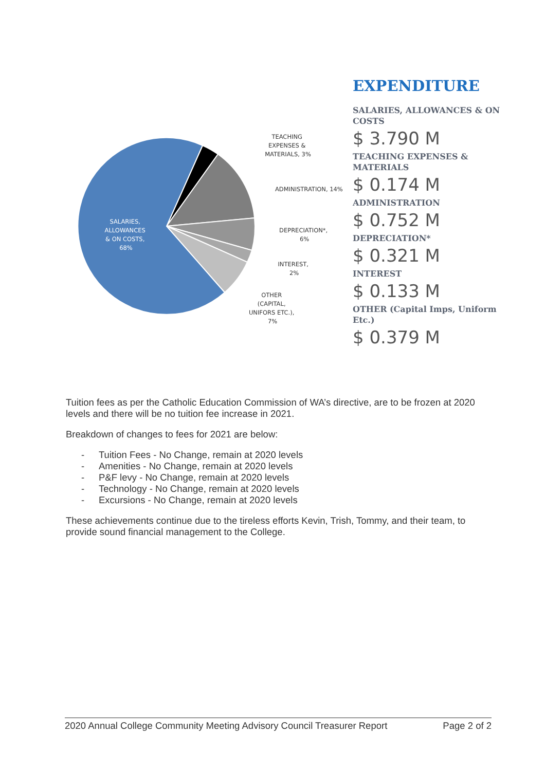SALARIES, ALLOWANCES & ON COSTS, 68%
TEACHING EXPENSES & MATERIALS, 3%
ADMINISTRATION, 14%
DEPRECIATION*, 6%
INTEREST, 2%
OTHER (CAPITAL, UNIFORS ETC.), 7%
EXPENDITURE
SALARIES, ALLOWANCES & ON COSTS
$ 3.790 M
TEACHING EXPENSES &
MATERIALS
$ 0.174 M
ADMINISTRATION
$ 0.752 M
DEPRECIATION*
$ 0.321 M
INTEREST
$ 0.133 M
OTHER (Capital Imps, Uniform
Etc.)
$ 0.379 M
Tuition fees as per the Catholic Education Commission of WA’s directive, are to be frozen at 2020 levels and there will be no tuition fee increase in 2021.
Breakdown of changes to fees for 2021 are below:
- Tuition Fees - No Change, remain at 2020 levels
- Amenities - No Change, remain at 2020 levels
- P&F levy - No Change, remain at 2020 levels
- Technology - No Change, remain at 2020 levels
- Excursions - No Change, remain at 2020 levels
These achievements continue due to the tireless efforts Kevin, Trish, Tommy, and their team, to provide sound financial management to the College.
2020 Annual College Community Meeting Advisory Council Treasurer Report Page 2 of 2